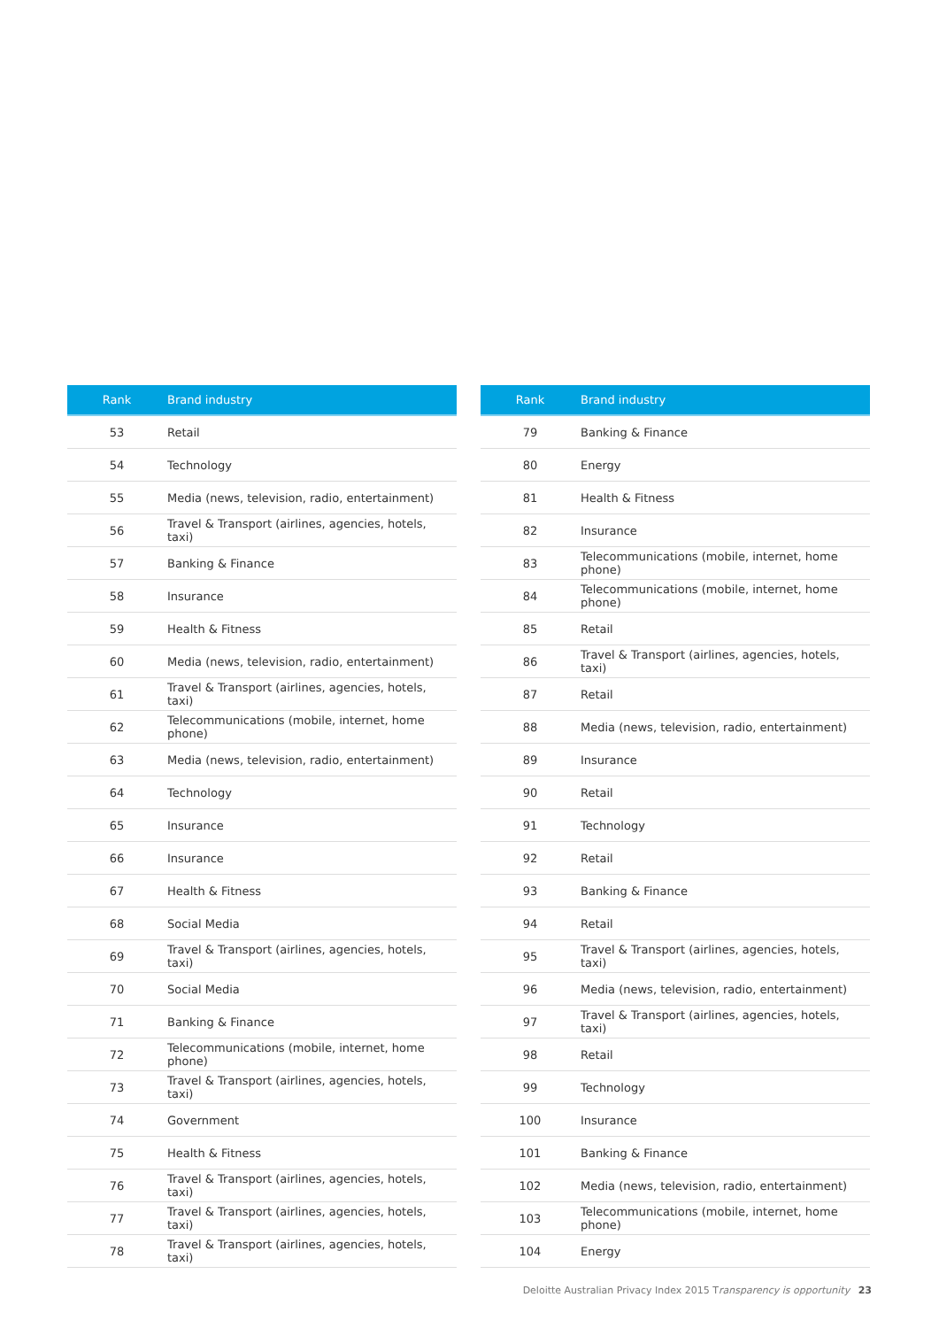| Rank | Brand industry |
| --- | --- |
| 53 | Retail |
| 54 | Technology |
| 55 | Media (news, television, radio, entertainment) |
| 56 | Travel & Transport (airlines, agencies, hotels, taxi) |
| 57 | Banking & Finance |
| 58 | Insurance |
| 59 | Health & Fitness |
| 60 | Media (news, television, radio, entertainment) |
| 61 | Travel & Transport (airlines, agencies, hotels, taxi) |
| 62 | Telecommunications (mobile, internet, home phone) |
| 63 | Media (news, television, radio, entertainment) |
| 64 | Technology |
| 65 | Insurance |
| 66 | Insurance |
| 67 | Health & Fitness |
| 68 | Social Media |
| 69 | Travel & Transport (airlines, agencies, hotels, taxi) |
| 70 | Social Media |
| 71 | Banking & Finance |
| 72 | Telecommunications (mobile, internet, home phone) |
| 73 | Travel & Transport (airlines, agencies, hotels, taxi) |
| 74 | Government |
| 75 | Health & Fitness |
| 76 | Travel & Transport (airlines, agencies, hotels, taxi) |
| 77 | Travel & Transport (airlines, agencies, hotels, taxi) |
| 78 | Travel & Transport (airlines, agencies, hotels, taxi) |
| Rank | Brand industry |
| --- | --- |
| 79 | Banking & Finance |
| 80 | Energy |
| 81 | Health & Fitness |
| 82 | Insurance |
| 83 | Telecommunications (mobile, internet, home phone) |
| 84 | Telecommunications (mobile, internet, home phone) |
| 85 | Retail |
| 86 | Travel & Transport (airlines, agencies, hotels, taxi) |
| 87 | Retail |
| 88 | Media (news, television, radio, entertainment) |
| 89 | Insurance |
| 90 | Retail |
| 91 | Technology |
| 92 | Retail |
| 93 | Banking & Finance |
| 94 | Retail |
| 95 | Travel & Transport (airlines, agencies, hotels, taxi) |
| 96 | Media (news, television, radio, entertainment) |
| 97 | Travel & Transport (airlines, agencies, hotels, taxi) |
| 98 | Retail |
| 99 | Technology |
| 100 | Insurance |
| 101 | Banking & Finance |
| 102 | Media (news, television, radio, entertainment) |
| 103 | Telecommunications (mobile, internet, home phone) |
| 104 | Energy |
Deloitte Australian Privacy Index 2015 Transparency is opportunity 23